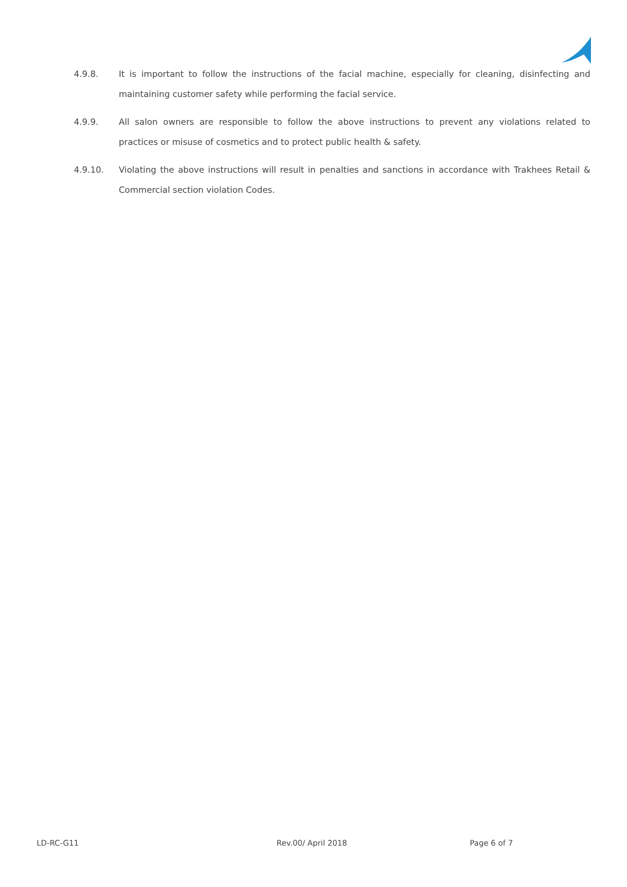4.9.8. It is important to follow the instructions of the facial machine, especially for cleaning, disinfecting and maintaining customer safety while performing the facial service.
4.9.9. All salon owners are responsible to follow the above instructions to prevent any violations related to practices or misuse of cosmetics and to protect public health & safety.
4.9.10. Violating the above instructions will result in penalties and sanctions in accordance with Trakhees Retail & Commercial section violation Codes.
LD-RC-G11 Rev.00/ April 2018 Page 6 of 7